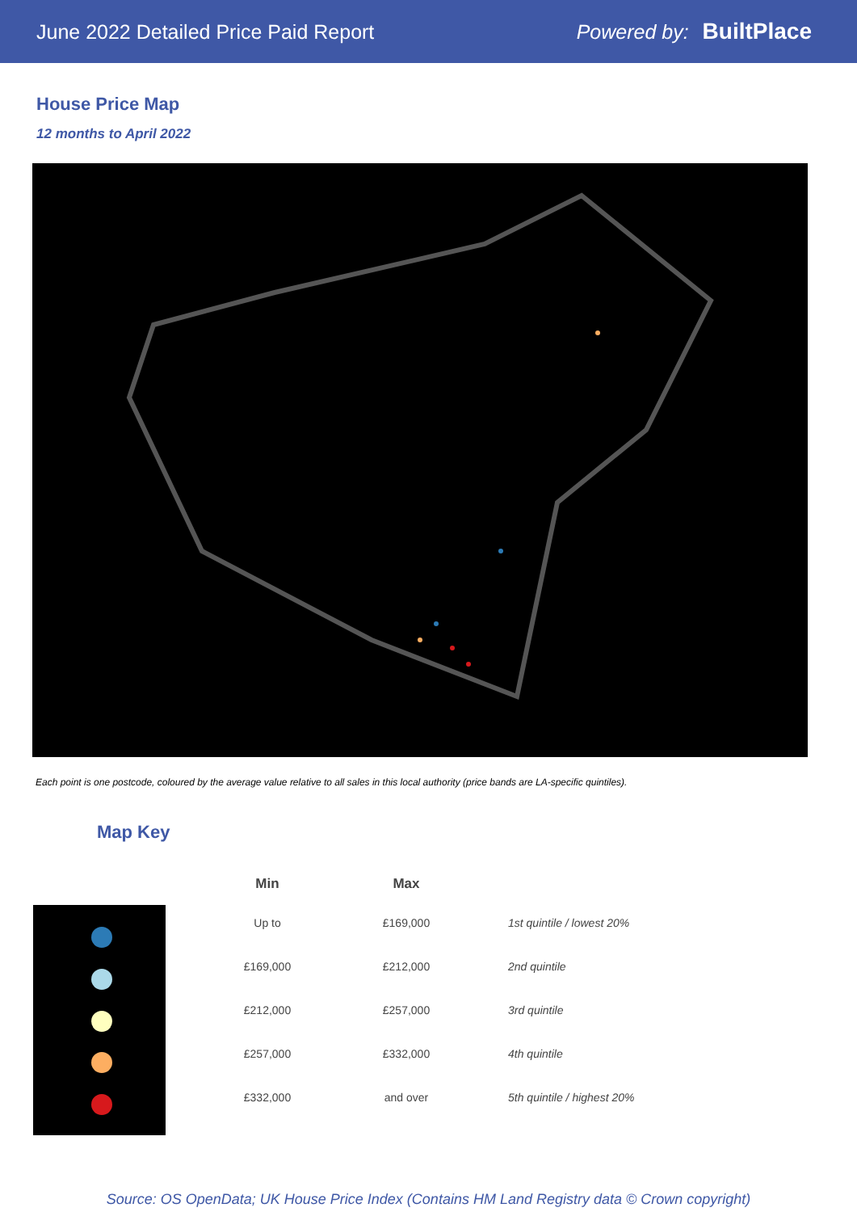June 2022 Detailed Price Paid Report Powered by: BuiltPlace
House Price Map
12 months to April 2022
Each point is one postcode, coloured by the average value relative to all sales in this local authority (price bands are LA-specific quintiles).
Map Key
| Min | Max | |
| --- | --- | --- |
| Up to | £169,000 | 1st quintile / lowest 20% |
| £169,000 | £212,000 | 2nd quintile |
| £212,000 | £257,000 | 3rd quintile |
| £257,000 | £332,000 | 4th quintile |
| £332,000 | and over | 5th quintile / highest 20% |
Source: OS OpenData; UK House Price Index (Contains HM Land Registry data © Crown copyright)